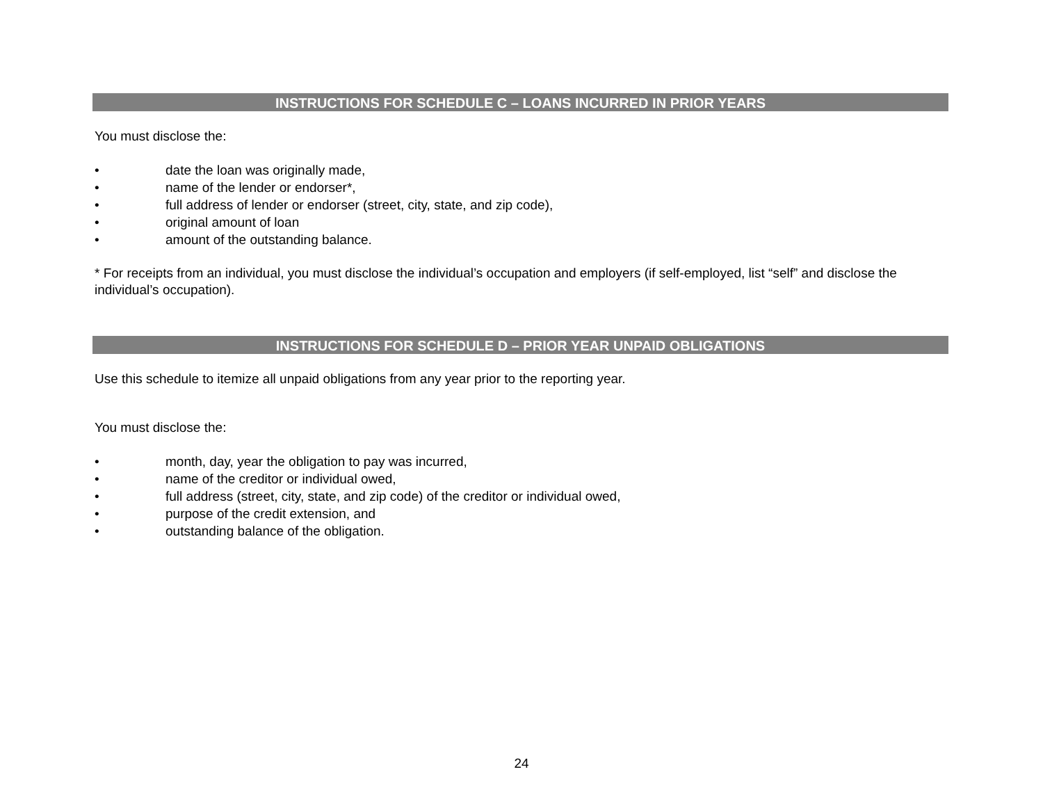INSTRUCTIONS FOR SCHEDULE C – LOANS INCURRED IN PRIOR YEARS
You must disclose the:
• date the loan was originally made,
• name of the lender or endorser*,
• full address of lender or endorser (street, city, state, and zip code),
• original amount of loan
• amount of the outstanding balance.
* For receipts from an individual, you must disclose the individual’s occupation and employers (if self-employed, list “self” and disclose the individual’s occupation).
INSTRUCTIONS FOR SCHEDULE D – PRIOR YEAR UNPAID OBLIGATIONS
Use this schedule to itemize all unpaid obligations from any year prior to the reporting year.
You must disclose the:
• month, day, year the obligation to pay was incurred,
• name of the creditor or individual owed,
• full address (street, city, state, and zip code) of the creditor or individual owed,
• purpose of the credit extension, and
• outstanding balance of the obligation.
24